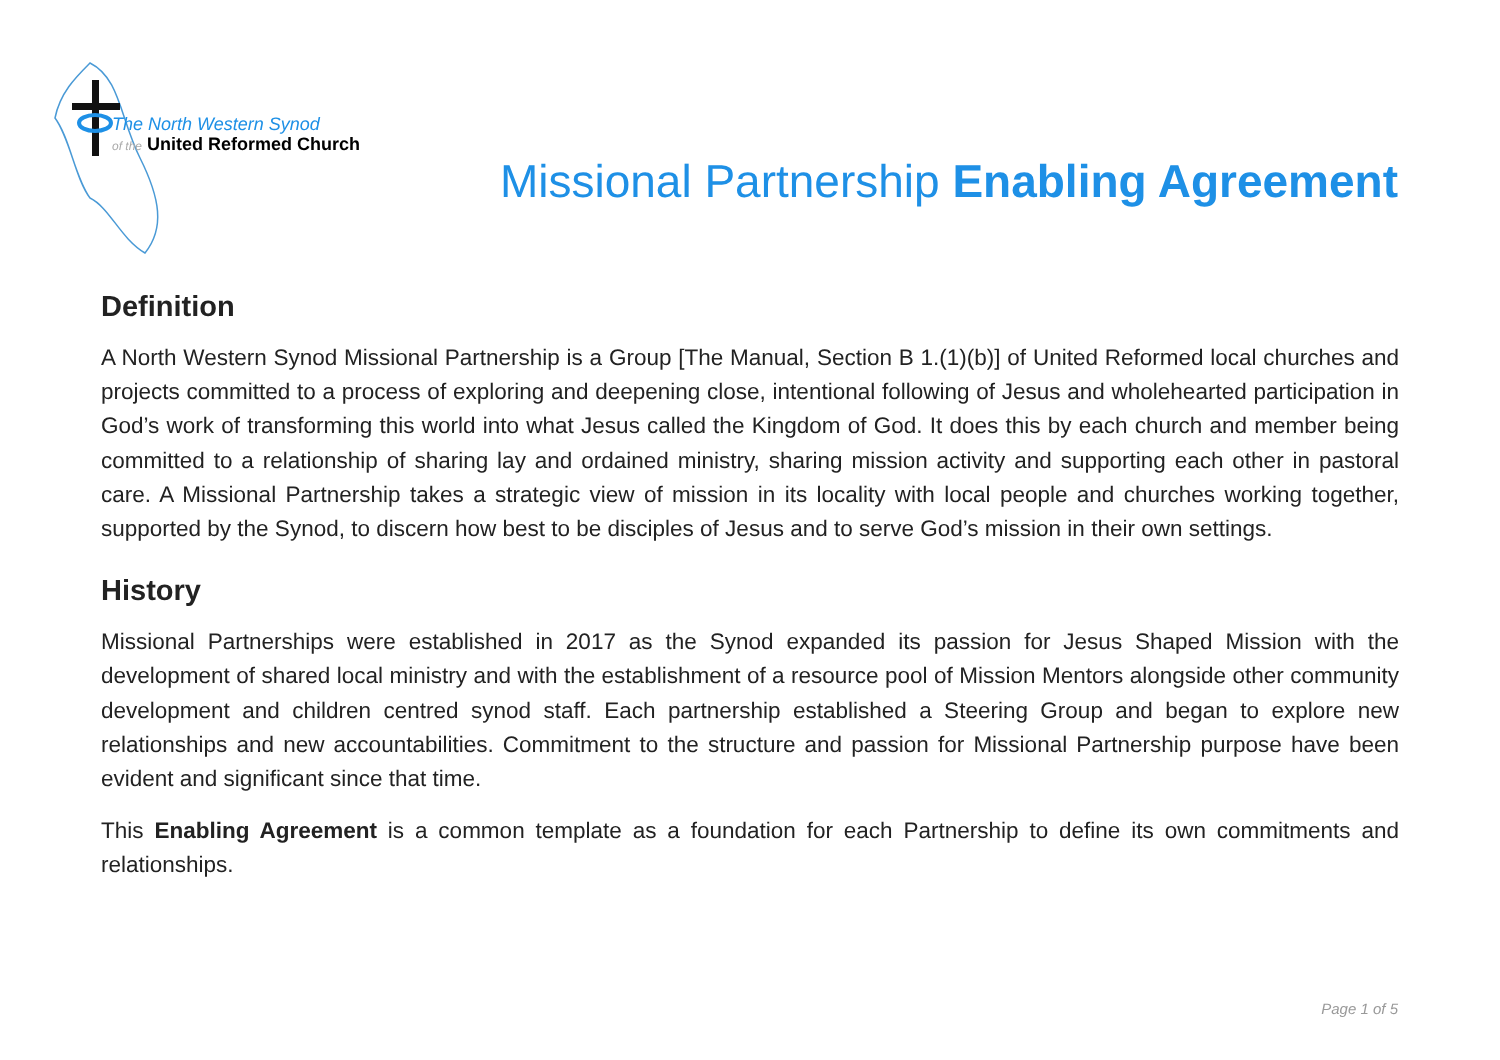The North Western Synod
of the United Reformed Church
Missional Partnership Enabling Agreement
Definition
A North Western Synod Missional Partnership is a Group [The Manual, Section B 1.(1)(b)] of United Reformed local churches and projects committed to a process of exploring and deepening close, intentional following of Jesus and wholehearted participation in God’s work of transforming this world into what Jesus called the Kingdom of God. It does this by each church and member being committed to a relationship of sharing lay and ordained ministry, sharing mission activity and supporting each other in pastoral care. A Missional Partnership takes a strategic view of mission in its locality with local people and churches working together, supported by the Synod, to discern how best to be disciples of Jesus and to serve God’s mission in their own settings.
History
Missional Partnerships were established in 2017 as the Synod expanded its passion for Jesus Shaped Mission with the development of shared local ministry and with the establishment of a resource pool of Mission Mentors alongside other community development and children centred synod staff. Each partnership established a Steering Group and began to explore new relationships and new accountabilities. Commitment to the structure and passion for Missional Partnership purpose have been evident and significant since that time.
This Enabling Agreement is a common template as a foundation for each Partnership to define its own commitments and relationships.
Page 1 of 5